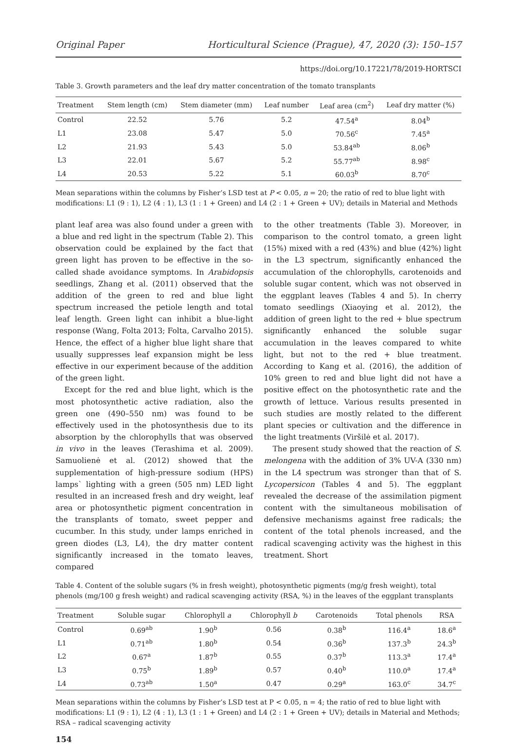Original Paper Horticultural Science (Prague), 47, 2020 (3): 150–157
https://doi.org/10.17221/78/2019-HORTSCI
Table 3. Growth parameters and the leaf dry matter concentration of the tomato transplants
| Treatment | Stem length (cm) | Stem diameter (mm) | Leaf number | Leaf area (cm<sup>2</sup>) | Leaf dry matter (%) |
| --- | --- | --- | --- | --- | --- |
| Control | 22.52 | 5.76 | 5.2 | 47.54<sup>a</sup> | 8.04<sup>b</sup> |
| L1 | 23.08 | 5.47 | 5.0 | 70.56<sup>c</sup> | 7.45<sup>a</sup> |
| L2 | 21.93 | 5.43 | 5.0 | 53.84<sup>ab</sup> | 8.06<sup>b</sup> |
| L3 | 22.01 | 5.67 | 5.2 | 55.77<sup>ab</sup> | 8.98<sup>c</sup> |
| L4 | 20.53 | 5.22 | 5.1 | 60.03<sup>b</sup> | 8.70<sup>c</sup> |
Mean separations within the columns by Fisher’s LSD test at P < 0.05, n = 20; the ratio of red to blue light with modifications: L1 (9 : 1), L2 (4 : 1), L3 (1 : 1 + Green) and L4 (2 : 1 + Green + UV); details in Material and Methods
plant leaf area was also found under a green with a blue and red light in the spectrum (Table 2). This observation could be explained by the fact that green light has proven to be effective in the so-called shade avoidance symptoms. In Arabidopsis seedlings, Zhang et al. (2011) observed that the addition of the green to red and blue light spectrum increased the petiole length and total leaf length. Green light can inhibit a blue-light response (Wang, Folta 2013; Folta, Carvalho 2015). Hence, the effect of a higher blue light share that usually suppresses leaf expansion might be less effective in our experiment because of the addition of the green light.
Except for the red and blue light, which is the most photosynthetic active radiation, also the green one (490–550 nm) was found to be effectively used in the photosynthesis due to its absorption by the chlorophylls that was observed in vivo in the leaves (Terashima et al. 2009). Samuolienė et al. (2012) showed that the supplementation of high-pressure sodium (HPS) lamps` lighting with a green (505 nm) LED light resulted in an increased fresh and dry weight, leaf area or photosynthetic pigment concentration in the transplants of tomato, sweet pepper and cucumber. In this study, under lamps enriched in green diodes (L3, L4), the dry matter content significantly increased in the tomato leaves, compared
to the other treatments (Table 3). Moreover, in comparison to the control tomato, a green light (15%) mixed with a red (43%) and blue (42%) light in the L3 spectrum, significantly enhanced the accumulation of the chlorophylls, carotenoids and soluble sugar content, which was not observed in the eggplant leaves (Tables 4 and 5). In cherry tomato seedlings (Xiaoying et al. 2012), the addition of green light to the red + blue spectrum significantly enhanced the soluble sugar accumulation in the leaves compared to white light, but not to the red + blue treatment. According to Kang et al. (2016), the addition of 10% green to red and blue light did not have a positive effect on the photosynthetic rate and the growth of lettuce. Various results presented in such studies are mostly related to the different plant species or cultivation and the difference in the light treatments (Viršilė et al. 2017).
The present study showed that the reaction of S. melongena with the addition of 3% UV-A (330 nm) in the L4 spectrum was stronger than that of S. Lycopersicon (Tables 4 and 5). The eggplant revealed the decrease of the assimilation pigment content with the simultaneous mobilisation of defensive mechanisms against free radicals; the content of the total phenols increased, and the radical scavenging activity was the highest in this treatment. Short
Table 4. Content of the soluble sugars (% in fresh weight), photosynthetic pigments (mg/g fresh weight), total phenols (mg/100 g fresh weight) and radical scavenging activity (RSA, %) in the leaves of the eggplant transplants
| Treatment | Soluble sugar | Chlorophyll a | Chlorophyll b | Carotenoids | Total phenols | RSA |
| --- | --- | --- | --- | --- | --- | --- |
| Control | 0.69<sup>ab</sup> | 1.90<sup>b</sup> | 0.56 | 0.38<sup>b</sup> | 116.4<sup>a</sup> | 18.6<sup>a</sup> |
| L1 | 0.71<sup>ab</sup> | 1.80<sup>b</sup> | 0.54 | 0.36<sup>b</sup> | 137.3<sup>b</sup> | 24.3<sup>b</sup> |
| L2 | 0.67<sup>a</sup> | 1.87<sup>b</sup> | 0.55 | 0.37<sup>b</sup> | 113.3<sup>a</sup> | 17.4<sup>a</sup> |
| L3 | 0.75<sup>b</sup> | 1.89<sup>b</sup> | 0.57 | 0.40<sup>b</sup> | 110.0<sup>a</sup> | 17.4<sup>a</sup> |
| L4 | 0.73<sup>ab</sup> | 1.50<sup>a</sup> | 0.47 | 0.29<sup>a</sup> | 163.0<sup>c</sup> | 34.7<sup>c</sup> |
Mean separations within the columns by Fisher’s LSD test at P < 0.05, n = 4; the ratio of red to blue light with modifications: L1 (9 : 1), L2 (4 : 1), L3 (1 : 1 + Green) and L4 (2 : 1 + Green + UV); details in Material and Methods; RSA – radical scavenging activity
154